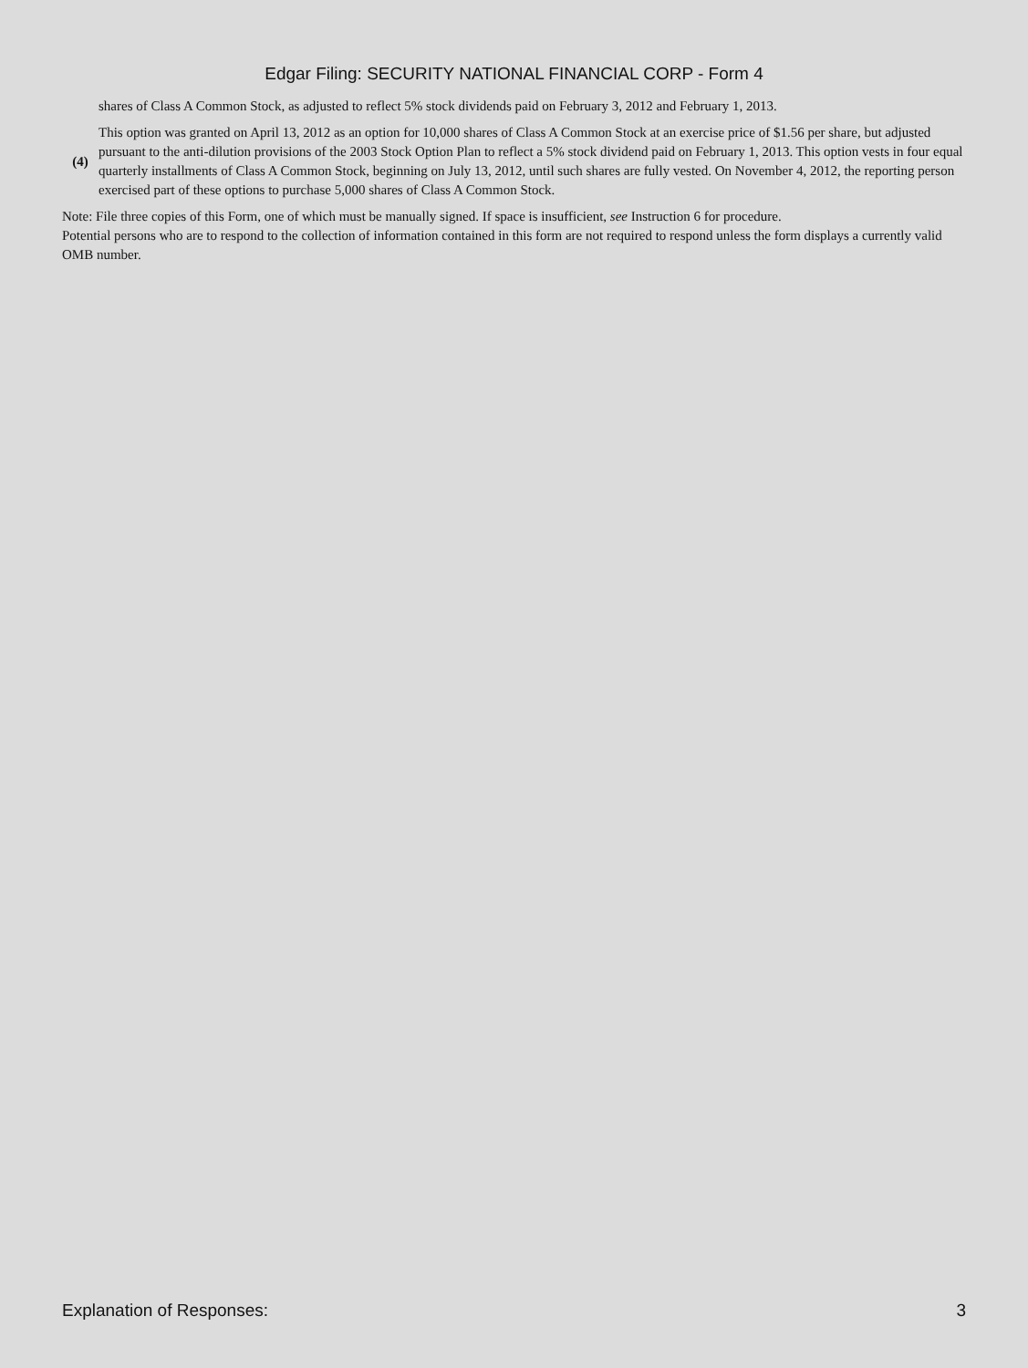Edgar Filing: SECURITY NATIONAL FINANCIAL CORP - Form 4
| | shares of Class A Common Stock, as adjusted to reflect 5% stock dividends paid on February 3, 2012 and February 1, 2013. |
| (4) | This option was granted on April 13, 2012 as an option for 10,000 shares of Class A Common Stock at an exercise price of $1.56 per share, but adjusted pursuant to the anti-dilution provisions of the 2003 Stock Option Plan to reflect a 5% stock dividend paid on February 1, 2013. This option vests in four equal quarterly installments of Class A Common Stock, beginning on July 13, 2012, until such shares are fully vested. On November 4, 2012, the reporting person exercised part of these options to purchase 5,000 shares of Class A Common Stock. |
Note: File three copies of this Form, one of which must be manually signed. If space is insufficient, see Instruction 6 for procedure.
Potential persons who are to respond to the collection of information contained in this form are not required to respond unless the form displays a currently valid OMB number.
Explanation of Responses: 3